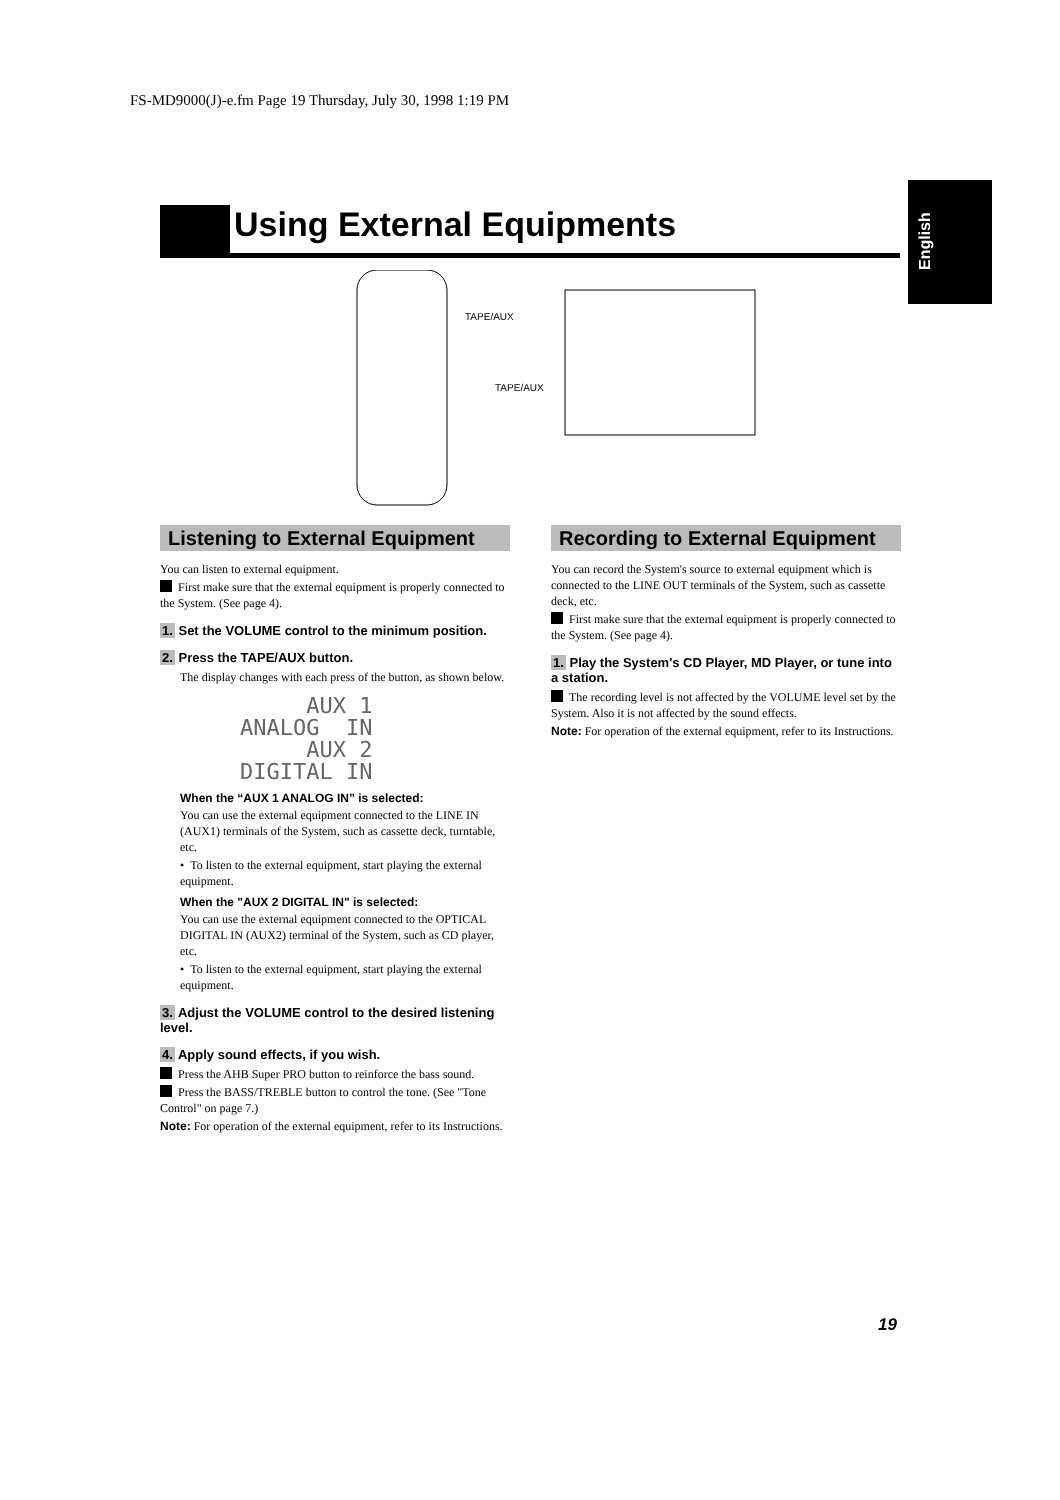FS-MD9000(J)-e.fm Page 19 Thursday, July 30, 1998 1:19 PM
English
Using External Equipments
TAPE/AUX
TAPE/AUX
Listening to External Equipment
You can listen to external equipment.
First make sure that the external equipment is properly connected to the System. (See page 4).
1. Set the VOLUME control to the minimum position.
2. Press the TAPE/AUX button.
The display changes with each press of the button, as shown below.
AUX 1
ANALOG IN
AUX 2
DIGITAL IN
When the “AUX 1 ANALOG IN” is selected:
You can use the external equipment connected to the LINE IN (AUX1) terminals of the System, such as cassette deck, turntable, etc.
• To listen to the external equipment, start playing the external equipment.
When the "AUX 2 DIGITAL IN" is selected:
You can use the external equipment connected to the OPTICAL DIGITAL IN (AUX2) terminal of the System, such as CD player, etc.
• To listen to the external equipment, start playing the external equipment.
3. Adjust the VOLUME control to the desired listening level.
4. Apply sound effects, if you wish.
Press the AHB Super PRO button to reinforce the bass sound.
Press the BASS/TREBLE button to control the tone. (See "Tone Control" on page 7.)
Note: For operation of the external equipment, refer to its Instructions.
Recording to External Equipment
You can record the System's source to external equipment which is connected to the LINE OUT terminals of the System, such as cassette deck, etc.
First make sure that the external equipment is properly connected to the System. (See page 4).
1. Play the System's CD Player, MD Player, or tune into a station.
The recording level is not affected by the VOLUME level set by the System. Also it is not affected by the sound effects.
Note: For operation of the external equipment, refer to its Instructions.
19